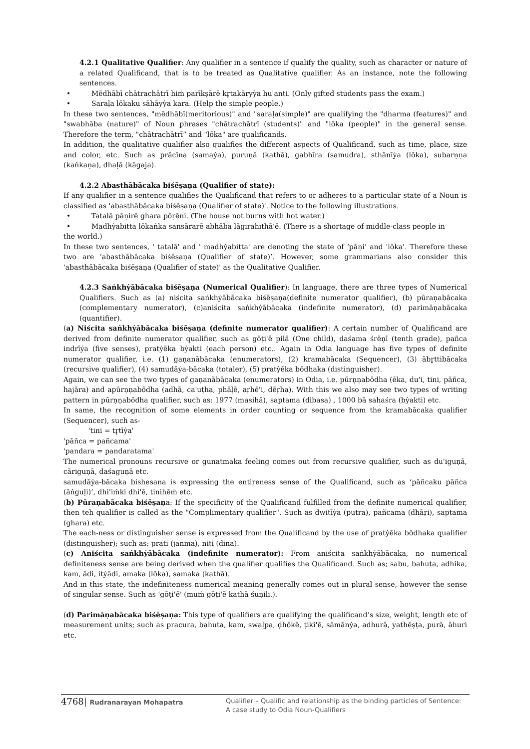4.2.1 Qualitative Qualifier: Any qualifier in a sentence if qualify the quality, such as character or nature of a related Qualificand, that is to be treated as Qualitative qualifier. As an instance, note the following sentences.
• Mēdhābī chātrachātrī hiṁ parīkṣārē kr̥takāryẏa hu'anti. (Only gifted students pass the exam.)
• Saraḷa lōkaku sāhāyẏa kara. (Help the simple people.)
In these two sentences, "mēdhābī(meritorious)" and "saraḷa(simple)" are qualifying the "dharma (features)" and "swabhāba (nature)" of Noun phrases "chātrachātrī (students)" and "lōka (people)" in the general sense. Therefore the term, "chātrachātrī” and "lōka" are qualificands.
In addition, the qualitative qualifier also qualifies the different aspects of Qualificand, such as time, place, size and color, etc. Such as prācīna (samaẏa), puruṇā (kathā), gabhīra (samudra), sthānīẏa (lōka), subarṇṇa (kaṅkaṇa), dhaḷā (kāgaja).
4.2.2 Abasthābācaka biśēṣaṇa (Qualifier of state):
If any qualifier in a sentence qualifies the Qualificand that refers to or adheres to a particular state of a Noun is classified as 'abasthābācaka biśēṣaṇa (Qualifier of state)'. Notice to the following illustrations.
• Tatalā pāṇirē ghara pōṛēni. (The house not burns with hot water.)
• Madhẏabitta lōkaṅka sansārarē abhāba lāgirahithā'ē. (There is a shortage of middle-class people in
the world.)
In these two sentences, ' tatalā' and ' madhẏabitta' are denoting the state of ‘pāṇi’ and 'lōka'. Therefore these two are 'abasthābācaka biśēṣaṇa (Qualifier of state)’. However, some grammarians also consider this 'abasthābācaka biśēṣaṇa (Qualifier of state)' as the Qualitative Qualifier.
4.2.3 Saṅkhẏābācaka biśēṣaṇa (Numerical Qualifier): In language, there are three types of Numerical Qualifiers. Such as (a) niścita saṅkhẏābācaka biśēṣaṇa(definite numerator qualifier), (b) pūraṇabācaka (complementary numerator), (c)aniścita saṅkhẏābācaka (indefinite numerator), (d) parimāṇabācaka (quantifier).
(a) Niścita saṅkhẏābācaka biśēṣaṇa (definite numerator qualifier): A certain number of Qualificand are derived from definite numerator qualifier, such as gōṭi'ē pilā (One child), daśama śrēṇī (tenth grade), pañca indrīẏa (five senses), pratẏēka bẏakti (each person) etc.. Again in Odia language has five types of definite numerator qualifier, i.e. (1) gaṇanābācaka (enumerators), (2) kramabācaka (Sequencer), (3) ābr̥ttibācaka (recursive qualifier), (4) samudāẏa-bācaka (totaler), (5) pratẏēka bōdhaka (distinguisher).
Again, we can see the two types of gaṇanābācaka (enumerators) in Odia, i.e. pūrṇṇabōdha (ēka, du'i, tini, pāñca, hajāra) and apūrṇṇabōdha (adhā, ca'uṭha, phāḷē, aṛhē'i, dēṛha). With this we also may see two types of writing pattern in pūrṇṇabōdha qualifier, such as: 1977 (masihā), saptama (dibasa) , 1000 bā sahaśra (bẏakti) etc.
In same, the recognition of some elements in order counting or sequence from the kramabācaka qualifier (Sequencer), such as-
'tini = tr̥tīẏa'
'pāñca = pañcama'
'pandara = pandaratama'
The numerical pronouns recursive or gunatmaka feeling comes out from recursive qualifier, such as du'iguṇā, cāriguṇā, daśaguṇā etc.
samudāẏa-bācaka bishesana is expressing the entireness sense of the Qualificand, such as ‘pāñcaku pāñca (āṅguḷi)’, dhi'iṁki dhi'ē, tinihēṁ etc.
(b) Pūraṇabācaka biśēṣaṇa: If the specificity of the Qualificand fulfilled from the definite numerical qualifier, then teh qualifier is called as the "Complimentary qualifier". Such as dwitīẏa (putra), pañcama (dhāṛi), saptama (ghara) etc.
The each-ness or distinguisher sense is expressed from the Qualificand by the use of pratẏēka bōdhaka qualifier (distinguisher); such as: prati (janma), niti (dina).
(c) Aniścita saṅkhẏābācaka (indefinite numerator): From aniścita saṅkhẏābācaka, no numerical definiteness sense are being derived when the qualifier qualifies the Qualificand. Such as; sabu, bahuta, adhika, kam, ādi, itẏādi, amaka (lōka), samaka (kathā).
And in this state, the indefiniteness numerical meaning generally comes out in plural sense, however the sense of singular sense. Such as 'gōṭi'ē' (muṁ gōṭi'ē kathā śuṇili.).
(d) Parimāṇabācaka biśēṣaṇa: This type of qualifiers are qualifying the qualificand’s size, weight, length etc of measurement units; such as pracura, bahuta, kam, swaḷpa, ḍhōkē, ṭiki'ē, sāmānẏa, adhurā, yathēṣṭa, purā, āhuri etc.
4768| Rudranarayan Mohapatra
Qualifier – Qualific and relationship as the binding particles of Sentence:
A case study to Odia Noun-Qualifiers